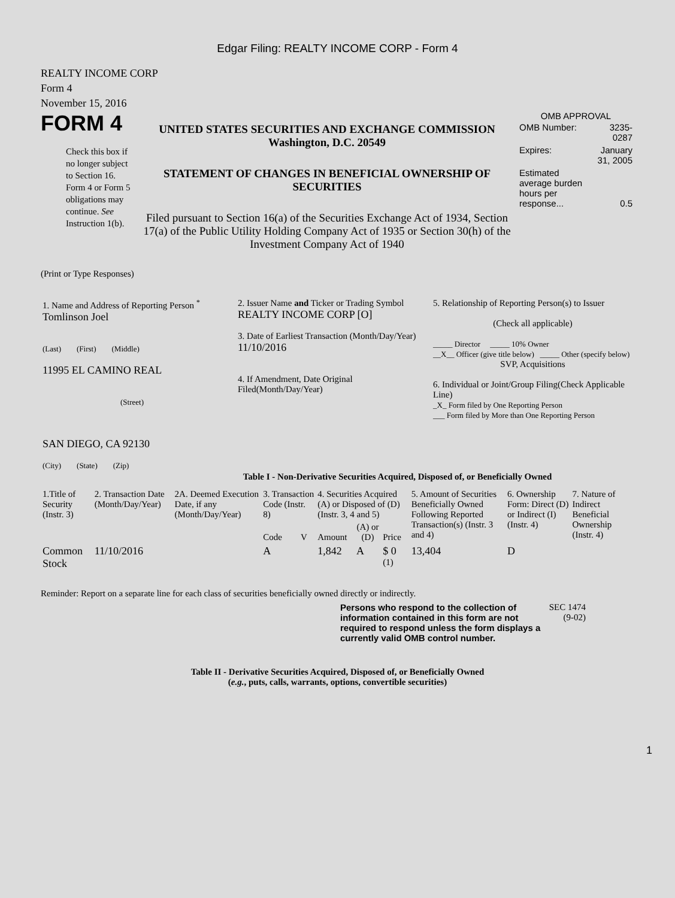Edgar Filing: REALTY INCOME CORP - Form 4
REALTY INCOME CORP
Form 4
November 15, 2016
FORM 4
Check this box if no longer subject to Section 16. Form 4 or Form 5 obligations may continue. See Instruction 1(b).
UNITED STATES SECURITIES AND EXCHANGE COMMISSION
Washington, D.C. 20549
STATEMENT OF CHANGES IN BENEFICIAL OWNERSHIP OF SECURITIES
Filed pursuant to Section 16(a) of the Securities Exchange Act of 1934, Section 17(a) of the Public Utility Holding Company Act of 1935 or Section 30(h) of the Investment Company Act of 1940
OMB APPROVAL
| OMB Number: | 3235-0287 |
| Expires: | January 31, 2005 |
| Estimated average burden hours per response... | 0.5 |
(Print or Type Responses)
| 1. Name and Address of Reporting Person <sup>*</sup> Tomlinson Joel (Last) (First) (Middle) 11995 EL CAMINO REAL (Street) SAN DIEGO, CA 92130 (City) (State) (Zip) | 2. Issuer Name and Ticker or Trading Symbol REALTY INCOME CORP [O] 3. Date of Earliest Transaction (Month/Day/Year) 11/10/2016 4. If Amendment, Date Original Filed(Month/Day/Year) | 5. Relationship of Reporting Person(s) to Issuer (Check all applicable) _____ Director _____ 10% Owner __X__ Officer (give title below) _____ Other (specify below) SVP, Acquisitions 6. Individual or Joint/Group Filing(Check Applicable Line) _X_ Form filed by One Reporting Person ___ Form filed by More than One Reporting Person |
Table I - Non-Derivative Securities Acquired, Disposed of, or Beneficially Owned
| 1.Title of Security (Instr. 3) | 2. Transaction Date (Month/Day/Year) | 2A. Deemed Execution Date, if any (Month/Day/Year) | 3. Transaction Code (Instr. 8) | | 4. Securities Acquired (A) or Disposed of (D) (Instr. 3, 4 and 5) | | | 5. Amount of Securities Beneficially Owned Following Reported Transaction(s) (Instr. 3 and 4) | 6. Ownership Form: Direct (D) or Indirect (I) (Instr. 4) | 7. Nature of Indirect Beneficial Ownership (Instr. 4) |
| --- | --- | --- | --- | --- | --- | --- | --- | --- | --- | --- |
| | | | Code | V | Amount | (A) or (D) | Price | | | |
| Common Stock | 11/10/2016 | | A | | 1,842 | A | $ 0 <sup>(1)</sup> | 13,404 | D | |
Reminder: Report on a separate line for each class of securities beneficially owned directly or indirectly.
Persons who respond to the collection of information contained in this form are not required to respond unless the form displays a currently valid OMB control number.
SEC 1474 (9-02)
Table II - Derivative Securities Acquired, Disposed of, or Beneficially Owned
(e.g., puts, calls, warrants, options, convertible securities)
1